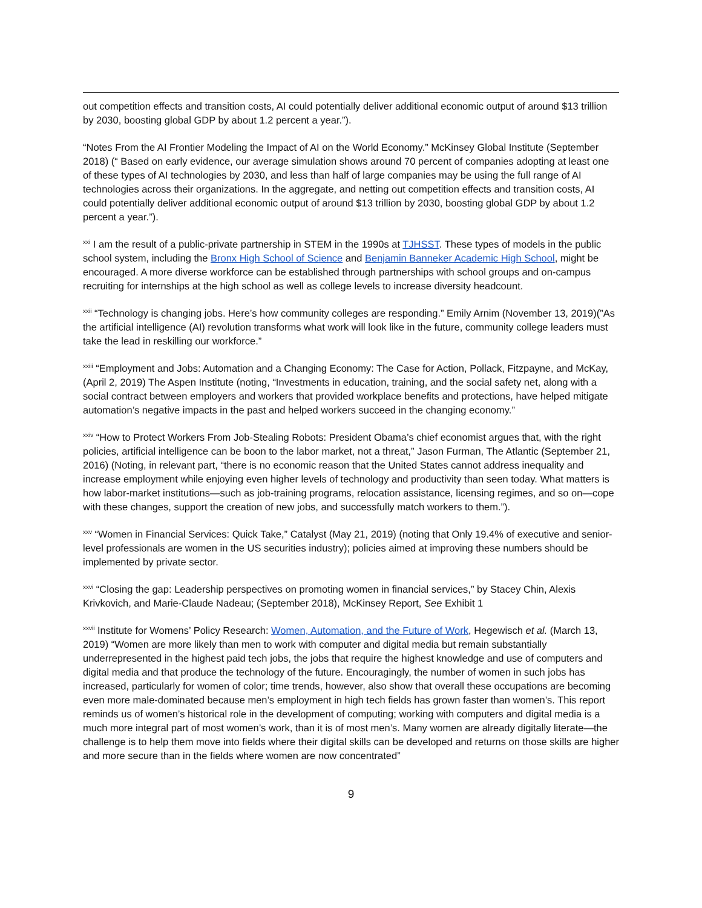out competition effects and transition costs, AI could potentially deliver additional economic output of around $13 trillion by 2030, boosting global GDP by about 1.2 percent a year.”).
“Notes From the AI Frontier Modeling the Impact of AI on the World Economy.” McKinsey Global Institute (September 2018) (“ Based on early evidence, our average simulation shows around 70 percent of companies adopting at least one of these types of AI technologies by 2030, and less than half of large companies may be using the full range of AI technologies across their organizations. In the aggregate, and netting out competition effects and transition costs, AI could potentially deliver additional economic output of around $13 trillion by 2030, boosting global GDP by about 1.2 percent a year.”).
<sup>xxi</sup> I am the result of a public-private partnership in STEM in the 1990s at TJHSST. These types of models in the public school system, including the Bronx High School of Science and Benjamin Banneker Academic High School, might be encouraged. A more diverse workforce can be established through partnerships with school groups and on-campus recruiting for internships at the high school as well as college levels to increase diversity headcount.
<sup>xxii</sup> “Technology is changing jobs. Here’s how community colleges are responding.” Emily Arnim (November 13, 2019)(”As the artificial intelligence (AI) revolution transforms what work will look like in the future, community college leaders must take the lead in reskilling our workforce.”
<sup>xxiii</sup> “Employment and Jobs: Automation and a Changing Economy: The Case for Action, Pollack, Fitzpayne, and McKay, (April 2, 2019) The Aspen Institute (noting, “Investments in education, training, and the social safety net, along with a social contract between employers and workers that provided workplace benefits and protections, have helped mitigate automation’s negative impacts in the past and helped workers succeed in the changing economy.”
<sup>xxiv</sup> “How to Protect Workers From Job-Stealing Robots: President Obama’s chief economist argues that, with the right policies, artificial intelligence can be boon to the labor market, not a threat,” Jason Furman, The Atlantic (September 21, 2016) (Noting, in relevant part, “there is no economic reason that the United States cannot address inequality and increase employment while enjoying even higher levels of technology and productivity than seen today. What matters is how labor-market institutions—such as job-training programs, relocation assistance, licensing regimes, and so on—cope with these changes, support the creation of new jobs, and successfully match workers to them.”).
<sup>xxv</sup> “Women in Financial Services: Quick Take,” Catalyst (May 21, 2019) (noting that Only 19.4% of executive and senior-level professionals are women in the US securities industry); policies aimed at improving these numbers should be implemented by private sector.
<sup>xxvi</sup> “Closing the gap: Leadership perspectives on promoting women in financial services,” by Stacey Chin, Alexis Krivkovich, and Marie-Claude Nadeau; (September 2018), McKinsey Report, See Exhibit 1
<sup>xxvii</sup> Institute for Womens’ Policy Research: Women, Automation, and the Future of Work, Hegewisch et al. (March 13, 2019) “Women are more likely than men to work with computer and digital media but remain substantially underrepresented in the highest paid tech jobs, the jobs that require the highest knowledge and use of computers and digital media and that produce the technology of the future. Encouragingly, the number of women in such jobs has increased, particularly for women of color; time trends, however, also show that overall these occupations are becoming even more male-dominated because men’s employment in high tech fields has grown faster than women’s. This report reminds us of women’s historical role in the development of computing; working with computers and digital media is a much more integral part of most women’s work, than it is of most men’s. Many women are already digitally literate—the challenge is to help them move into fields where their digital skills can be developed and returns on those skills are higher and more secure than in the fields where women are now concentrated”
9